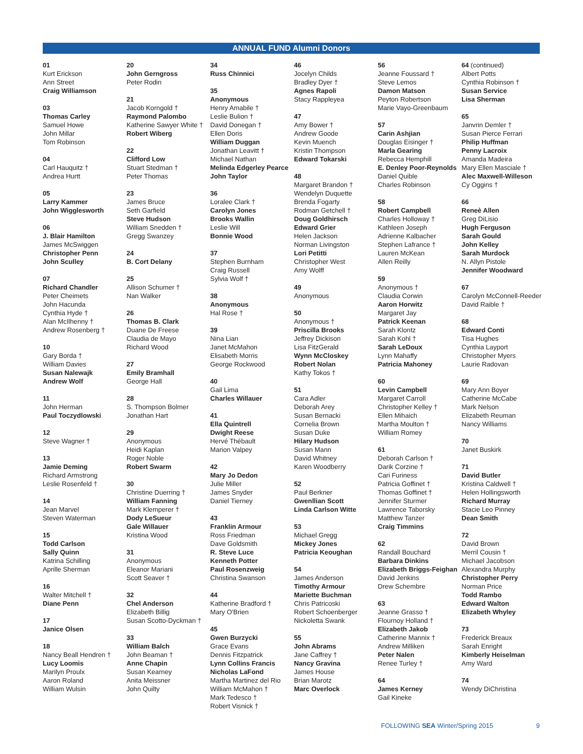ANNUAL FUND Alumni Donors
01
Kurt Erickson
Ann Street
Craig Williamson
03
Thomas Carley
Samuel Howe
John Millar
Tom Robinson
04
Carl Hauquitz †
Andrea Hurtt
05
Larry Kammer
John Wigglesworth
06
J. Blair Hamilton
James McSwiggen
Christopher Penn
John Sculley
07
Richard Chandler
Peter Cheimets
John Hacunda
Cynthia Hyde †
Alan McIlhenny †
Andrew Rosenberg †
10
Gary Borda †
William Davies
Susan Nalewajk
Andrew Wolf
11
John Herman
Paul Toczydlowski
12
Steve Wagner †
13
Jamie Deming
Richard Armstrong
Leslie Rosenfeld †
14
Jean Marvel
Steven Waterman
15
Todd Carlson
Sally Quinn
Katrina Schilling
Aprille Sherman
16
Walter Mitchell †
Diane Penn
17
Janice Olsen
18
Nancy Beall Hendren †
Lucy Loomis
Marilyn Proulx
Aaron Roland
William Wulsin
20
John Gerngross
Peter Rodin
21
Jacob Korngold †
Raymond Palombo
Katherine Sawyer White †
Robert Wiberg
22
Clifford Low
Stuart Stedman †
Peter Thomas
23
James Bruce
Seth Garfield
Steve Hudson
William Snedden †
Gregg Swanzey
24
B. Cort Delany
25
Allison Schumer †
Nan Walker
26
Thomas B. Clark
Duane De Freese
Claudia de Mayo
Richard Wood
27
Emily Bramhall
George Hall
28
S. Thompson Bolmer
Jonathan Hart
29
Anonymous
Heidi Kaplan
Roger Noble
Robert Swarm
30
Christine Duerring †
William Fanning
Mark Klemperer †
Dody LeSueur
Gale Willauer
Kristina Wood
31
Anonymous
Eleanor Mariani
Scott Seaver †
32
Chel Anderson
Elizabeth Billig
Susan Scotto-Dyckman †
33
William Balch
John Beaman †
Anne Chapin
Susan Kearney
Anita Meissner
John Quilty
34
Russ Chinnici
35
Anonymous
Henry Amabile †
Leslie Bulion †
David Donegan †
Ellen Doris
William Duggan
Jonathan Leavitt †
Michael Nathan
Melinda Edgerley Pearce
John Taylor
36
Loralee Clark †
Carolyn Jones
Brooks Wallin
Leslie Will
Bonnie Wood
37
Stephen Burnham
Craig Russell
Sylvia Wolf †
38
Anonymous
Hal Rose †
39
Nina Lian
Janet McMahon
Elisabeth Morris
George Rockwood
40
Gail Lima
Charles Willauer
41
Ella Quintrell
Dwight Reese
Hervé Thébault
Marion Valpey
42
Mary Jo Dedon
Julie Miller
James Snyder
Daniel Tierney
43
Franklin Armour
Ross Friedman
Dave Goldsmith
R. Steve Luce
Kenneth Potter
Paul Rosenzweig
Christina Swanson
44
Katherine Bradford †
Mary O'Brien
45
Gwen Burzycki
Grace Evans
Dennis Fitzpatrick
Lynn Collins Francis
Nicholas LaFond
Martha Martinez del Rio
William McMahon †
Mark Tedesco †
Robert Visnick †
46
Jocelyn Childs
Bradley Dyer †
Agnes Rapoli
Stacy Rappleyea
47
Amy Bower †
Andrew Goode
Kevin Muench
Kristin Thompson
Edward Tokarski
48
Margaret Brandon †
Wendelyn Duquette
Brenda Fogarty
Rodman Getchell †
Doug Goldhirsch
Edward Grier
Helen Jackson
Norman Livingston
Lori Petitti
Christopher West
Amy Wolff
49
Anonymous
50
Anonymous †
Priscilla Brooks
Jeffrey Dickison
Lisa FitzGerald
Wynn McCloskey
Robert Nolan
Kathy Tokos †
51
Cara Adler
Deborah Arey
Susan Bernacki
Cornelia Brown
Susan Duke
Hilary Hudson
Susan Mann
David Whitney
Karen Woodberry
52
Paul Berkner
Gwenllian Scott
Linda Carlson Witte
53
Michael Gregg
Mickey Jones
Patricia Keoughan
54
James Anderson
Timothy Armour
Mariette Buchman
Chris Patricoski
Robert Schoenberger
Nickoletta Swank
55
John Abrams
Jane Caffrey †
Nancy Gravina
James House
Brian Marotz
Marc Overlock
56
Jeanne Foussard †
Steve Lemos
Damon Matson
Peyton Robertson
Marie Vayo-Greenbaum
57
Carin Ashjian
Douglas Eisinger †
Marla Gearing
Rebecca Hemphill
E. Denley Poor-Reynolds
Daniel Quible
Charles Robinson
58
Robert Campbell
Charles Holloway †
Kathleen Joseph
Adrienne Kalbacher
Stephen Lafrance †
Lauren McKean
Allen Reilly
59
Anonymous †
Claudia Corwin
Aaron Horwitz
Margaret Jay
Patrick Keenan
Sarah Klontz
Sarah Kohl †
Sarah LeDoux
Lynn Mahaffy
Patricia Mahoney
60
Levin Campbell
Margaret Carroll
Christopher Kelley †
Ellen Mihaich
Martha Moulton †
William Romey
61
Deborah Carlson †
Darik Corzine †
Cari Furiness
Patricia Goffinet †
Thomas Goffinet †
Jennifer Sturmer
Lawrence Taborsky
Matthew Tanzer
Craig Timmins
62
Randall Bouchard
Barbara Dinkins
Elizabeth Briggs-Feighan
David Jenkins
Drew Schembre
63
Jeanne Grasso †
Flournoy Holland †
Elizabeth Jakob
Catherine Mannix †
Andrew Milliken
Peter Nalen
Renee Turley †
64
James Kerney
Gail Kineke
64 (continued)
Albert Potts
Cynthia Robinson †
Susan Service
Lisa Sherman
65
Janvrin Demler †
Susan Pierce Ferrari
Philip Huffman
Penny Lacroix
Amanda Madeira
Mary Ellen Masciale †
Alec Maxwell-Willeson
Cy Oggins †
66
Reneè Allen
Greg DiLisio
Hugh Ferguson
Sarah Gould
John Kelley
Sarah Murdock
N. Allyn Pistole
Jennifer Woodward
67
Carolyn McConnell-Reeder
David Raible †
68
Edward Conti
Tisa Hughes
Cynthia Layport
Christopher Myers
Laurie Radovan
69
Mary Ann Boyer
Catherine McCabe
Mark Nelson
Elizabeth Reuman
Nancy Williams
70
Janet Buskirk
71
David Butler
Kristina Caldwell †
Helen Hollingsworth
Richard Murray
Stacie Leo Pinney
Dean Smith
72
David Brown
Merril Cousin †
Michael Jacobson
Alexandra Murphy
Christopher Perry
Norman Price
Todd Rambo
Edward Walton
Elizabeth Whyley
73
Frederick Breaux
Sarah Enright
Kimberly Heiselman
Amy Ward
74
Wendy DiChristina
FOLLOWING SEA Winter/Spring 2015 9